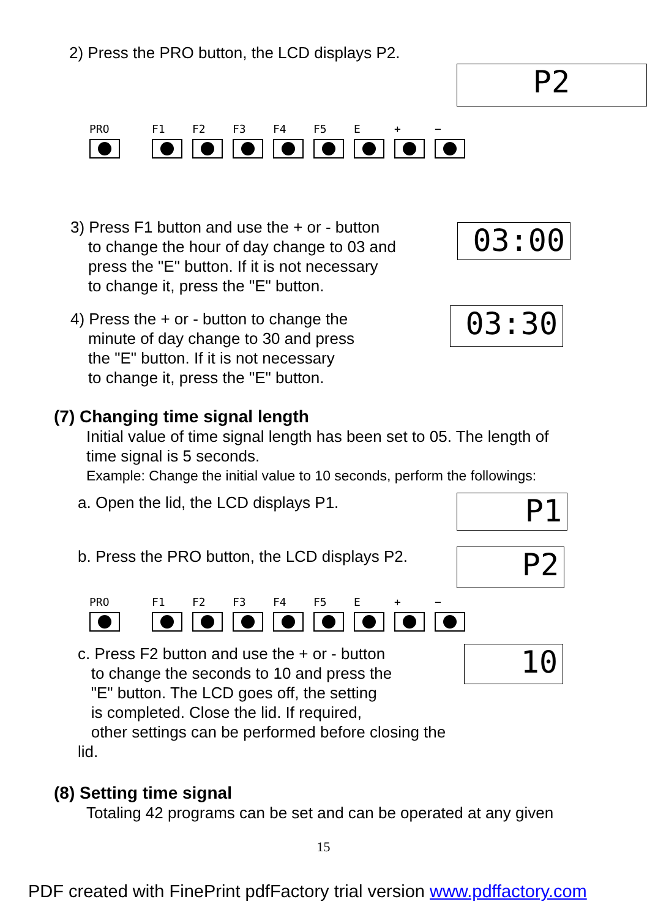2) Press the PRO button, the LCD displays P2.
P2
PRO F1 F2 F3 F4 F5 E + −
3) Press F1 button and use the + or - button
to change the hour of day change to 03 and
press the "E" button. If it is not necessary
to change it, press the "E" button.
03:00
4) Press the + or - button to change the
minute of day change to 30 and press
the "E" button. If it is not necessary
to change it, press the "E" button.
03:30
(7) Changing time signal length
Initial value of time signal length has been set to 05. The length of
time signal is 5 seconds.
Example: Change the initial value to 10 seconds, perform the followings:
a. Open the lid, the LCD displays P1.
P1
b. Press the PRO button, the LCD displays P2.
P2
PRO F1 F2 F3 F4 F5 E + −
c. Press F2 button and use the + or - button
to change the seconds to 10 and press the
"E" button. The LCD goes off, the setting
is completed. Close the lid. If required,
other settings can be performed before closing the lid.
10
(8) Setting time signal
Totaling 42 programs can be set and can be operated at any given
15
PDF created with FinePrint pdfFactory trial version www.pdffactory.com